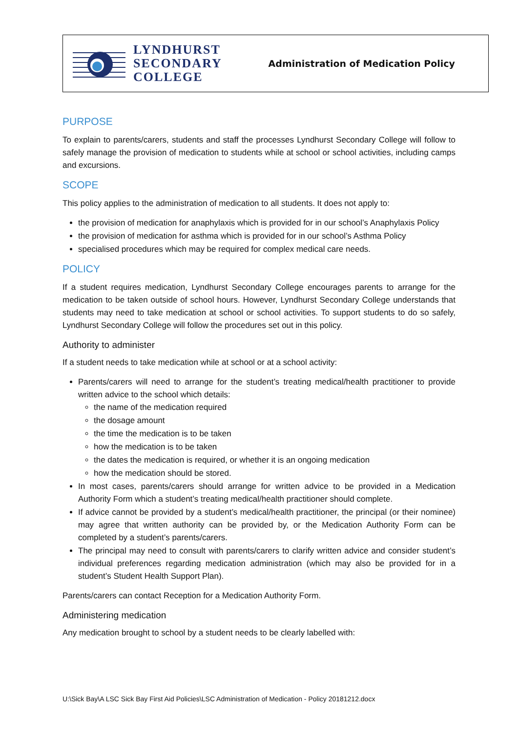LYNDHURST
SECONDARY
COLLEGE
Administration of Medication Policy
PURPOSE
To explain to parents/carers, students and staff the processes Lyndhurst Secondary College will follow to safely manage the provision of medication to students while at school or school activities, including camps and excursions.
SCOPE
This policy applies to the administration of medication to all students. It does not apply to:
the provision of medication for anaphylaxis which is provided for in our school’s Anaphylaxis Policy
the provision of medication for asthma which is provided for in our school’s Asthma Policy
specialised procedures which may be required for complex medical care needs.
POLICY
If a student requires medication, Lyndhurst Secondary College encourages parents to arrange for the medication to be taken outside of school hours. However, Lyndhurst Secondary College understands that students may need to take medication at school or school activities. To support students to do so safely, Lyndhurst Secondary College will follow the procedures set out in this policy.
Authority to administer
If a student needs to take medication while at school or at a school activity:
Parents/carers will need to arrange for the student’s treating medical/health practitioner to provide written advice to the school which details:
the name of the medication required
the dosage amount
the time the medication is to be taken
how the medication is to be taken
the dates the medication is required, or whether it is an ongoing medication
how the medication should be stored.
In most cases, parents/carers should arrange for written advice to be provided in a Medication Authority Form which a student’s treating medical/health practitioner should complete.
If advice cannot be provided by a student’s medical/health practitioner, the principal (or their nominee) may agree that written authority can be provided by, or the Medication Authority Form can be completed by a student’s parents/carers.
The principal may need to consult with parents/carers to clarify written advice and consider student’s individual preferences regarding medication administration (which may also be provided for in a student’s Student Health Support Plan).
Parents/carers can contact Reception for a Medication Authority Form.
Administering medication
Any medication brought to school by a student needs to be clearly labelled with:
U:\Sick Bay\A LSC Sick Bay First Aid Policies\LSC Administration of Medication - Policy 20181212.docx